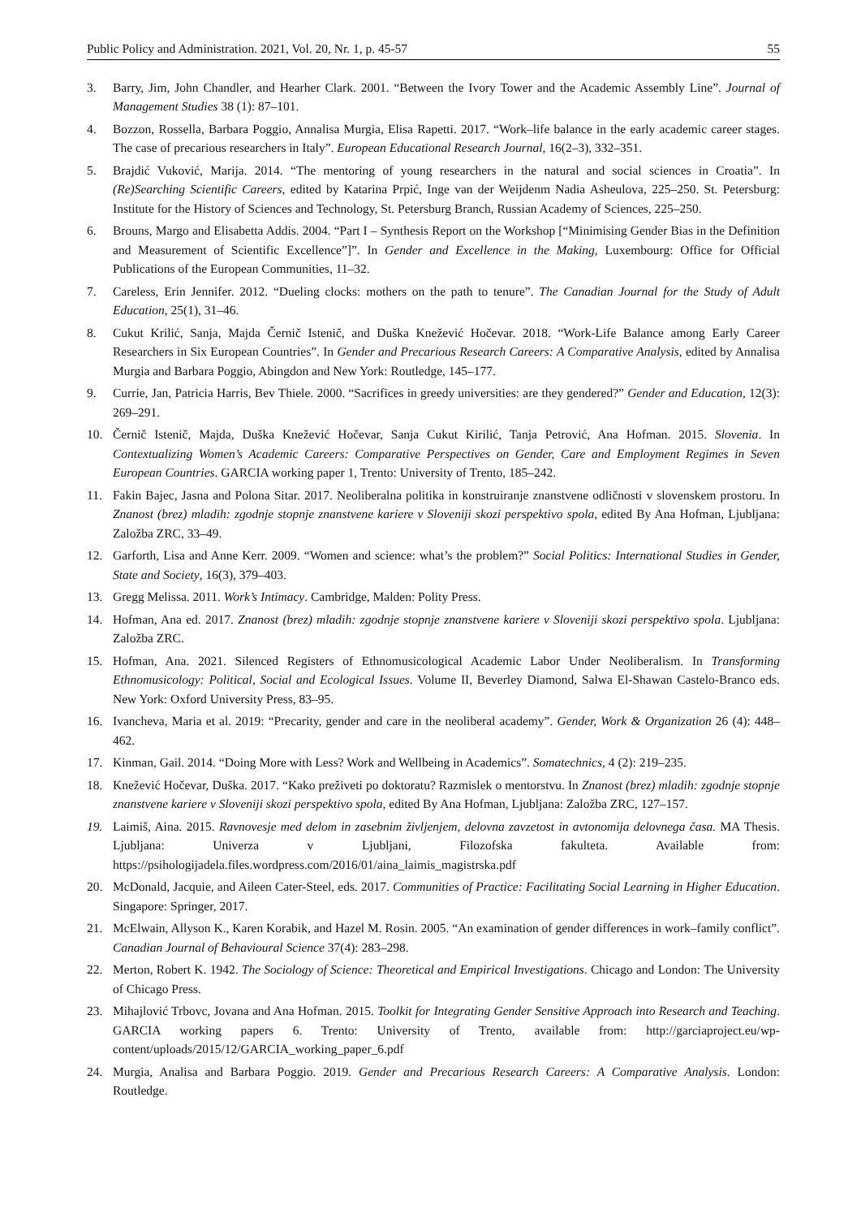Public Policy and Administration. 2021, Vol. 20, Nr. 1, p. 45-57 55
3. Barry, Jim, John Chandler, and Hearher Clark. 2001. “Between the Ivory Tower and the Academic Assembly Line”. Journal of Management Studies 38 (1): 87–101.
4. Bozzon, Rossella, Barbara Poggio, Annalisa Murgia, Elisa Rapetti. 2017. “Work–life balance in the early academic career stages. The case of precarious researchers in Italy”. European Educational Research Journal, 16(2–3), 332–351.
5. Brajdić Vuković, Marija. 2014. “The mentoring of young researchers in the natural and social sciences in Croatia”. In (Re)Searching Scientific Careers, edited by Katarina Prpić, Inge van der Weijdenm Nadia Asheulova, 225–250. St. Petersburg: Institute for the History of Sciences and Technology, St. Petersburg Branch, Russian Academy of Sciences, 225–250.
6. Brouns, Margo and Elisabetta Addis. 2004. “Part I – Synthesis Report on the Workshop [“Minimising Gender Bias in the Definition and Measurement of Scientific Excellence”]”. In Gender and Excellence in the Making, Luxembourg: Office for Official Publications of the European Communities, 11–32.
7. Careless, Erin Jennifer. 2012. “Dueling clocks: mothers on the path to tenure”. The Canadian Journal for the Study of Adult Education, 25(1), 31–46.
8. Cukut Krilić, Sanja, Majda Černič Istenič, and Duška Knežević Hočevar. 2018. “Work-Life Balance among Early Career Researchers in Six European Countries”. In Gender and Precarious Research Careers: A Comparative Analysis, edited by Annalisa Murgia and Barbara Poggio, Abingdon and New York: Routledge, 145–177.
9. Currie, Jan, Patricia Harris, Bev Thiele. 2000. “Sacrifices in greedy universities: are they gendered?” Gender and Education, 12(3): 269–291.
10. Černič Istenič, Majda, Duška Knežević Hočevar, Sanja Cukut Kirilić, Tanja Petrović, Ana Hofman. 2015. Slovenia. In Contextualizing Women’s Academic Careers: Comparative Perspectives on Gender, Care and Employment Regimes in Seven European Countries. GARCIA working paper 1, Trento: University of Trento, 185–242.
11. Fakin Bajec, Jasna and Polona Sitar. 2017. Neoliberalna politika in konstruiranje znanstvene odličnosti v slovenskem prostoru. In Znanost (brez) mladih: zgodnje stopnje znanstvene kariere v Sloveniji skozi perspektivo spola, edited By Ana Hofman, Ljubljana: Založba ZRC, 33–49.
12. Garforth, Lisa and Anne Kerr. 2009. “Women and science: what’s the problem?” Social Politics: International Studies in Gender, State and Society, 16(3), 379–403.
13. Gregg Melissa. 2011. Work’s Intimacy. Cambridge, Malden: Polity Press.
14. Hofman, Ana ed. 2017. Znanost (brez) mladih: zgodnje stopnje znanstvene kariere v Sloveniji skozi perspektivo spola. Ljubljana: Založba ZRC.
15. Hofman, Ana. 2021. Silenced Registers of Ethnomusicological Academic Labor Under Neoliberalism. In Transforming Ethnomusicology: Political, Social and Ecological Issues. Volume II, Beverley Diamond, Salwa El-Shawan Castelo-Branco eds. New York: Oxford University Press, 83–95.
16. Ivancheva, Maria et al. 2019: “Precarity, gender and care in the neoliberal academy”. Gender, Work & Organization 26 (4): 448–462.
17. Kinman, Gail. 2014. “Doing More with Less? Work and Wellbeing in Academics”. Somatechnics, 4 (2): 219–235.
18. Knežević Hočevar, Duška. 2017. “Kako preživeti po doktoratu? Razmislek o mentorstvu. In Znanost (brez) mladih: zgodnje stopnje znanstvene kariere v Sloveniji skozi perspektivo spola, edited By Ana Hofman, Ljubljana: Založba ZRC, 127–157.
19. Laimiš, Aina. 2015. Ravnovesje med delom in zasebnim življenjem, delovna zavzetost in avtonomija delovnega časa. MA Thesis. Ljubljana: Univerza v Ljubljani, Filozofska fakulteta. Available from: https://psihologijadela.files.wordpress.com/2016/01/aina_laimis_magistrska.pdf
20. McDonald, Jacquie, and Aileen Cater-Steel, eds. 2017. Communities of Practice: Facilitating Social Learning in Higher Education. Singapore: Springer, 2017.
21. McElwain, Allyson K., Karen Korabik, and Hazel M. Rosin. 2005. “An examination of gender differences in work–family conflict”. Canadian Journal of Behavioural Science 37(4): 283–298.
22. Merton, Robert K. 1942. The Sociology of Science: Theoretical and Empirical Investigations. Chicago and London: The University of Chicago Press.
23. Mihajlović Trbovc, Jovana and Ana Hofman. 2015. Toolkit for Integrating Gender Sensitive Approach into Research and Teaching. GARCIA working papers 6. Trento: University of Trento, available from: http://garciaproject.eu/wp-content/uploads/2015/12/GARCIA_working_paper_6.pdf
24. Murgia, Analisa and Barbara Poggio. 2019. Gender and Precarious Research Careers: A Comparative Analysis. London: Routledge.